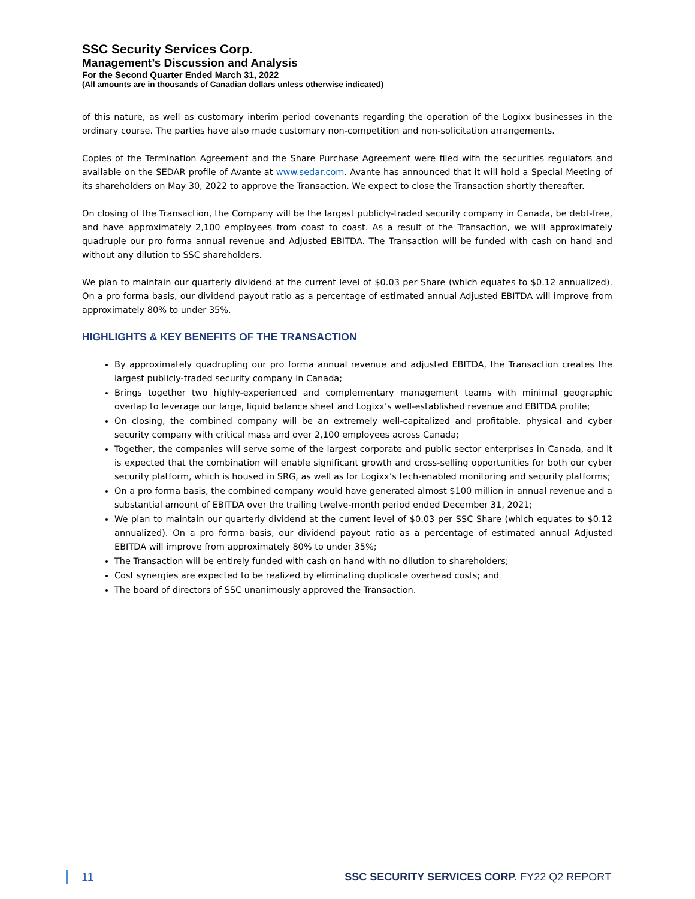SSC Security Services Corp.
Management’s Discussion and Analysis
For the Second Quarter Ended March 31, 2022
(All amounts are in thousands of Canadian dollars unless otherwise indicated)
of this nature, as well as customary interim period covenants regarding the operation of the Logixx businesses in the ordinary course. The parties have also made customary non-competition and non-solicitation arrangements.
Copies of the Termination Agreement and the Share Purchase Agreement were filed with the securities regulators and available on the SEDAR profile of Avante at www.sedar.com. Avante has announced that it will hold a Special Meeting of its shareholders on May 30, 2022 to approve the Transaction. We expect to close the Transaction shortly thereafter.
On closing of the Transaction, the Company will be the largest publicly-traded security company in Canada, be debt-free, and have approximately 2,100 employees from coast to coast. As a result of the Transaction, we will approximately quadruple our pro forma annual revenue and Adjusted EBITDA. The Transaction will be funded with cash on hand and without any dilution to SSC shareholders.
We plan to maintain our quarterly dividend at the current level of $0.03 per Share (which equates to $0.12 annualized). On a pro forma basis, our dividend payout ratio as a percentage of estimated annual Adjusted EBITDA will improve from approximately 80% to under 35%.
HIGHLIGHTS & KEY BENEFITS OF THE TRANSACTION
By approximately quadrupling our pro forma annual revenue and adjusted EBITDA, the Transaction creates the largest publicly-traded security company in Canada;
Brings together two highly-experienced and complementary management teams with minimal geographic overlap to leverage our large, liquid balance sheet and Logixx’s well-established revenue and EBITDA profile;
On closing, the combined company will be an extremely well-capitalized and profitable, physical and cyber security company with critical mass and over 2,100 employees across Canada;
Together, the companies will serve some of the largest corporate and public sector enterprises in Canada, and it is expected that the combination will enable significant growth and cross-selling opportunities for both our cyber security platform, which is housed in SRG, as well as for Logixx’s tech-enabled monitoring and security platforms;
On a pro forma basis, the combined company would have generated almost $100 million in annual revenue and a substantial amount of EBITDA over the trailing twelve-month period ended December 31, 2021;
We plan to maintain our quarterly dividend at the current level of $0.03 per SSC Share (which equates to $0.12 annualized). On a pro forma basis, our dividend payout ratio as a percentage of estimated annual Adjusted EBITDA will improve from approximately 80% to under 35%;
The Transaction will be entirely funded with cash on hand with no dilution to shareholders;
Cost synergies are expected to be realized by eliminating duplicate overhead costs; and
The board of directors of SSC unanimously approved the Transaction.
11 SSC SECURITY SERVICES CORP. FY22 Q2 REPORT